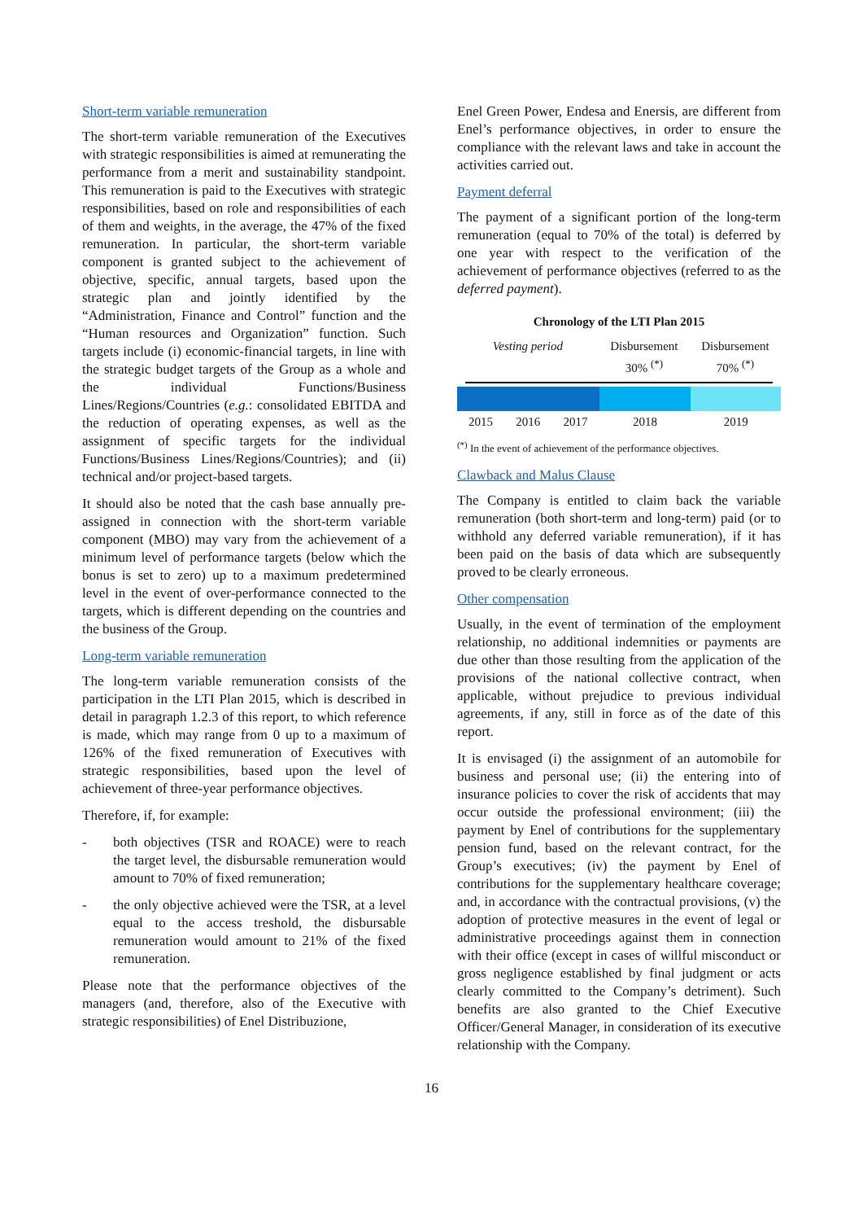Short-term variable remuneration
The short-term variable remuneration of the Executives with strategic responsibilities is aimed at remunerating the performance from a merit and sustainability standpoint. This remuneration is paid to the Executives with strategic responsibilities, based on role and responsibilities of each of them and weights, in the average, the 47% of the fixed remuneration. In particular, the short-term variable component is granted subject to the achievement of objective, specific, annual targets, based upon the strategic plan and jointly identified by the “Administration, Finance and Control” function and the “Human resources and Organization” function. Such targets include (i) economic-financial targets, in line with the strategic budget targets of the Group as a whole and the individual Functions/Business Lines/Regions/Countries (e.g.: consolidated EBITDA and the reduction of operating expenses, as well as the assignment of specific targets for the individual Functions/Business Lines/Regions/Countries); and (ii) technical and/or project-based targets.
It should also be noted that the cash base annually pre-assigned in connection with the short-term variable component (MBO) may vary from the achievement of a minimum level of performance targets (below which the bonus is set to zero) up to a maximum predetermined level in the event of over-performance connected to the targets, which is different depending on the countries and the business of the Group.
Long-term variable remuneration
The long-term variable remuneration consists of the participation in the LTI Plan 2015, which is described in detail in paragraph 1.2.3 of this report, to which reference is made, which may range from 0 up to a maximum of 126% of the fixed remuneration of Executives with strategic responsibilities, based upon the level of achievement of three-year performance objectives.
Therefore, if, for example:
- both objectives (TSR and ROACE) were to reach the target level, the disbursable remuneration would amount to 70% of fixed remuneration;
- the only objective achieved were the TSR, at a level equal to the access treshold, the disbursable remuneration would amount to 21% of the fixed remuneration.
Please note that the performance objectives of the managers (and, therefore, also of the Executive with strategic responsibilities) of Enel Distribuzione,
Enel Green Power, Endesa and Enersis, are different from Enel’s performance objectives, in order to ensure the compliance with the relevant laws and take in account the activities carried out.
Payment deferral
The payment of a significant portion of the long-term remuneration (equal to 70% of the total) is deferred by one year with respect to the verification of the achievement of performance objectives (referred to as the deferred payment).
Chronology of the LTI Plan 2015
Vesting period Disbursement
30% <sup>(*)</sup>
Disbursement
70% <sup>(*)</sup>
2015 2016 2017 2018 2019
<sup>(*)</sup> In the event of achievement of the performance objectives.
Clawback and Malus Clause
The Company is entitled to claim back the variable remuneration (both short-term and long-term) paid (or to withhold any deferred variable remuneration), if it has been paid on the basis of data which are subsequently proved to be clearly erroneous.
Other compensation
Usually, in the event of termination of the employment relationship, no additional indemnities or payments are due other than those resulting from the application of the provisions of the national collective contract, when applicable, without prejudice to previous individual agreements, if any, still in force as of the date of this report.
It is envisaged (i) the assignment of an automobile for business and personal use; (ii) the entering into of insurance policies to cover the risk of accidents that may occur outside the professional environment; (iii) the payment by Enel of contributions for the supplementary pension fund, based on the relevant contract, for the Group’s executives; (iv) the payment by Enel of contributions for the supplementary healthcare coverage; and, in accordance with the contractual provisions, (v) the adoption of protective measures in the event of legal or administrative proceedings against them in connection with their office (except in cases of willful misconduct or gross negligence established by final judgment or acts clearly committed to the Company’s detriment). Such benefits are also granted to the Chief Executive Officer/General Manager, in consideration of its executive relationship with the Company.
16